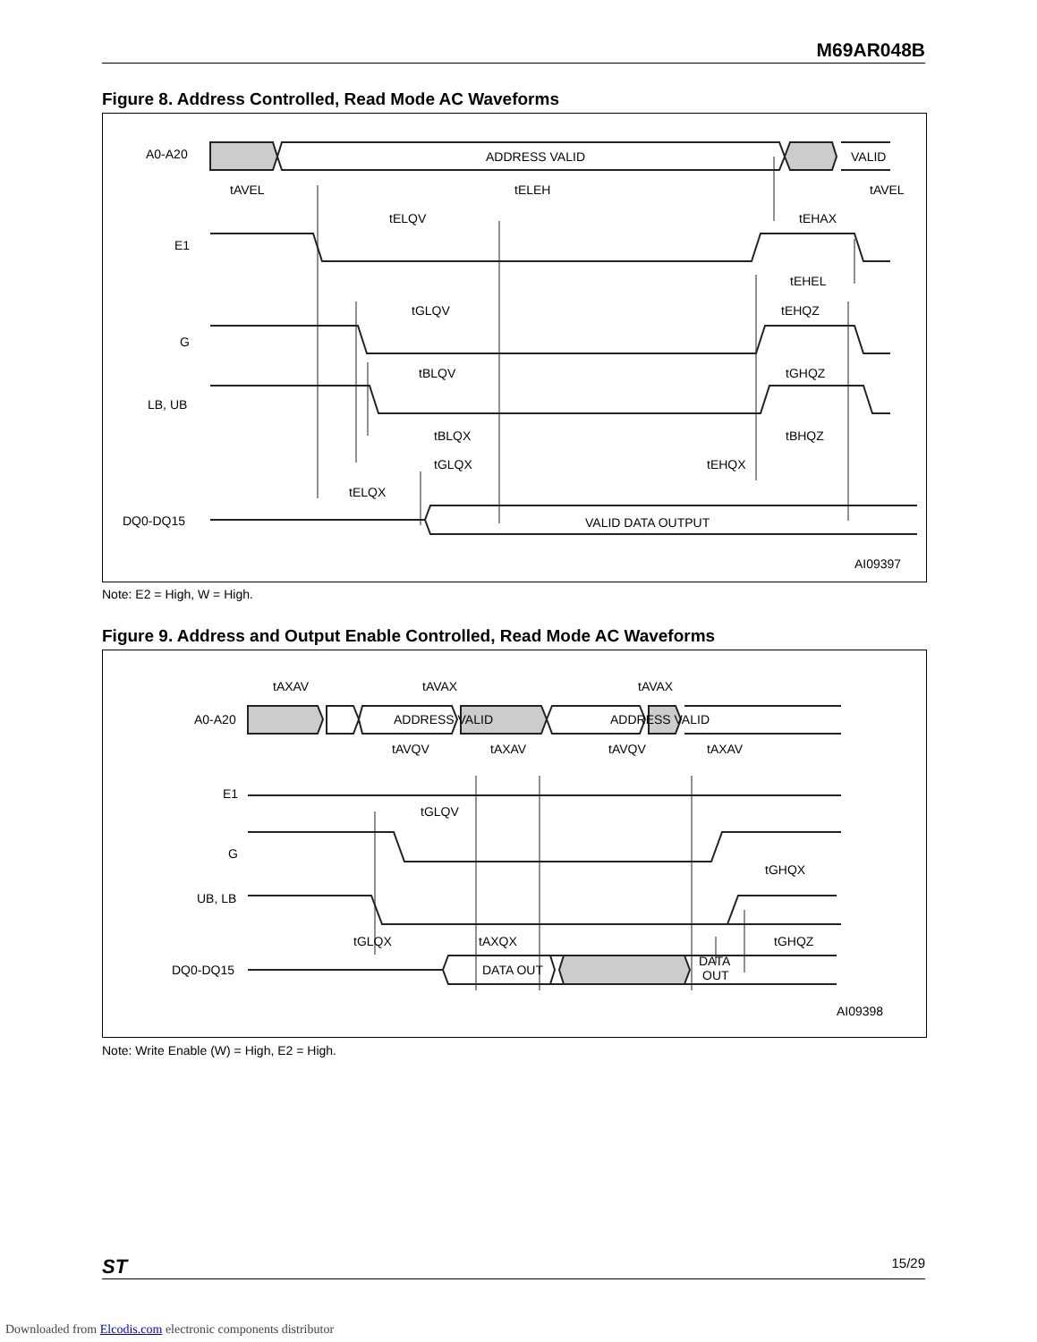M69AR048B
Figure 8. Address Controlled, Read Mode AC Waveforms
A0-A20
ADDRESS VALID
VALID
tAVEL
tELEH
tAVEL
tELQV
tEHAX
E1
tEHEL
tGLQV
tEHQZ
G
tBLQV
tGHQZ
LB, UB
tBLQX
tBHQZ
tGLQX
tEHQX
tELQX
DQ0-DQ15
VALID DATA OUTPUT
AI09397
Note: E2 = High, W = High.
Figure 9. Address and Output Enable Controlled, Read Mode AC Waveforms
tAXAV
tAVAX
tAVAX
A0-A20
ADDRESS VALID
ADDRESS VALID
tAVQV
tAXAV
tAVQV
tAXAV
E1
tGLQV
G
tGHQX
UB, LB
tGLQX
tAXQX
tGHQZ
DQ0-DQ15
DATA OUT
DATA
OUT
AI09398
Note: Write Enable (W) = High, E2 = High.
ST 15/29
Downloaded from Elcodis.com electronic components distributor